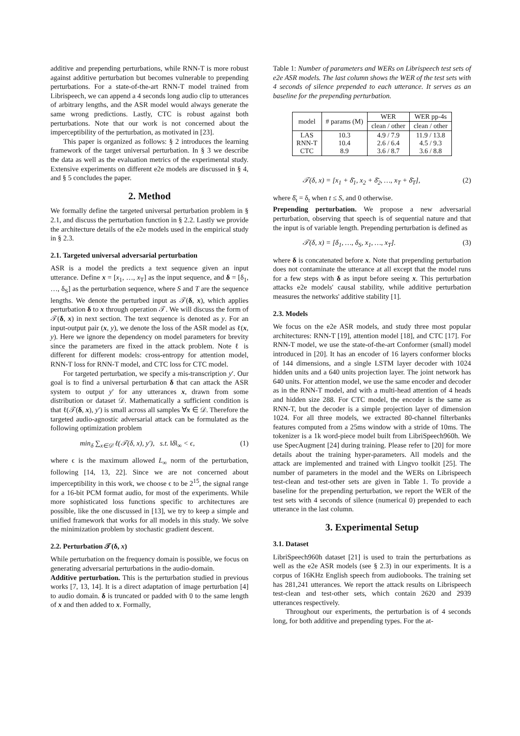additive and prepending perturbations, while RNN-T is more robust against additive perturbation but becomes vulnerable to prepending perturbations. For a state-of-the-art RNN-T model trained from Librispeech, we can append a 4 seconds long audio clip to utterances of arbitrary lengths, and the ASR model would always generate the same wrong predictions. Lastly, CTC is robust against both perturbations. Note that our work is not concerned about the imperceptibility of the perturbation, as motivated in [23].
This paper is organized as follows: § 2 introduces the learning framework of the target universal perturbation. In § 3 we describe the data as well as the evaluation metrics of the experimental study. Extensive experiments on different e2e models are discussed in § 4, and § 5 concludes the paper.
2. Method
We formally define the targeted universal perturbation problem in § 2.1, and discuss the perturbation function in § 2.2. Lastly we provide the architecture details of the e2e models used in the empirical study in § 2.3.
2.1. Targeted universal adversarial perturbation
ASR is a model the predicts a text sequence given an input utterance. Define x = [x<sub>1</sub>, …, x<sub>T</sub>] as the input sequence, and δ = [δ<sub>1</sub>, …, δ<sub>S</sub>] as the perturbation sequence, where S and T are the sequence lengths. We denote the perturbed input as 𝒯(δ, x), which applies perturbation δ to x through operation 𝒯. We will discuss the form of 𝒯(δ, x) in next section. The text sequence is denoted as y. For an input-output pair (x, y), we denote the loss of the ASR model as ℓ(x, y). Here we ignore the dependency on model parameters for brevity since the parameters are fixed in the attack problem. Note ℓ is different for different models: cross-entropy for attention model, RNN-T loss for RNN-T model, and CTC loss for CTC model.
For targeted perturbation, we specify a mis-transcription y′. Our goal is to find a universal perturbation δ that can attack the ASR system to output y′ for any utterances x, drawn from some distribution or dataset 𝒟. Mathematically a sufficient condition is that ℓ(𝒯(δ, x), y′) is small across all samples ∀x ∈ 𝒟. Therefore the targeted audio-agnostic adversarial attack can be formulated as the following optimization problem
min<sub>δ</sub> ∑<sub>x∈𝒟</sub> ℓ(𝒯(δ, x), y′), s.t. ‖δ‖<sub>∞</sub> < ϵ, (1)
where ϵ is the maximum allowed L<sub>∞</sub> norm of the perturbation, following [14, 13, 22]. Since we are not concerned about imperceptibility in this work, we choose ϵ to be 2<sup>15</sup>, the signal range for a 16-bit PCM format audio, for most of the experiments. While more sophisticated loss functions specific to architectures are possible, like the one discussed in [13], we try to keep a simple and unified framework that works for all models in this study. We solve the minimization problem by stochastic gradient descent.
2.2. Perturbation 𝒯(δ, x)
While perturbation on the frequency domain is possible, we focus on generating adversarial perturbations in the audio-domain.
Additive perturbation. This is the perturbation studied in previous works [7, 13, 14]. It is a direct adaptation of image perturbation [4] to audio domain. δ is truncated or padded with 0 to the same length of x and then added to x. Formally,
Table 1: Number of parameters and WERs on Librispeech test sets of e2e ASR models. The last column shows the WER of the test sets with 4 seconds of silence prepended to each utterance. It serves as an baseline for the prepending perturbation.
| model | # params (M) | WER | WER pp-4s |
| --- | --- | --- | --- |
| | | clean / other | clean / other |
| LAS RNN-T CTC | 10.3 10.4 8.9 | 4.9 / 7.9 2.6 / 6.4 3.6 / 8.7 | 11.9 / 13.8 4.5 / 9.3 3.6 / 8.8 |
𝒯(δ, x) = [x<sub>1</sub> + δ̄<sub>1</sub>, x<sub>2</sub> + δ̄<sub>2</sub>, …, x<sub>T</sub> + δ̄<sub>T</sub>], (2)
where δ̄<sub>t</sub> = δ<sub>t</sub> when t ≤ S, and 0 otherwise.
Prepending perturbation. We propose a new adversarial perturbation, observing that speech is of sequential nature and that the input is of variable length. Prepending perturbation is defined as
𝒯(δ, x) = [δ<sub>1</sub>, …, δ<sub>S</sub>, x<sub>1</sub>, …, x<sub>T</sub>]. (3)
where δ is concatenated before x. Note that prepending perturbation does not contaminate the utterance at all except that the model runs for a few steps with δ as input before seeing x. This perturbation attacks e2e models' causal stability, while additive perturbation measures the networks' additive stability [1].
2.3. Models
We focus on the e2e ASR models, and study three most popular architectures: RNN-T [19], attention model [18], and CTC [17]. For RNN-T model, we use the state-of-the-art Conformer (small) model introduced in [20]. It has an encoder of 16 layers conformer blocks of 144 dimensions, and a single LSTM layer decoder with 1024 hidden units and a 640 units projection layer. The joint network has 640 units. For attention model, we use the same encoder and decoder as in the RNN-T model, and with a multi-head attention of 4 heads and hidden size 288. For CTC model, the encoder is the same as RNN-T, but the decoder is a simple projection layer of dimension 1024. For all three models, we extracted 80-channel filterbanks features computed from a 25ms window with a stride of 10ms. The tokenizer is a 1k word-piece model built from LibriSpeech960h. We use SpecAugment [24] during training. Please refer to [20] for more details about the training hyper-parameters. All models and the attack are implemented and trained with Lingvo toolkit [25]. The number of parameters in the model and the WERs on Librispeech test-clean and test-other sets are given in Table 1. To provide a baseline for the prepending perturbation, we report the WER of the test sets with 4 seconds of silence (numerical 0) prepended to each utterance in the last column.
3. Experimental Setup
3.1. Dataset
LibriSpeech960h dataset [21] is used to train the perturbations as well as the e2e ASR models (see § 2.3) in our experiments. It is a corpus of 16KHz English speech from audiobooks. The training set has 281,241 utterances. We report the attack results on Librispeech test-clean and test-other sets, which contain 2620 and 2939 utterances respectively.
Throughout our experiments, the perturbation is of 4 seconds long, for both additive and prepending types. For the at-